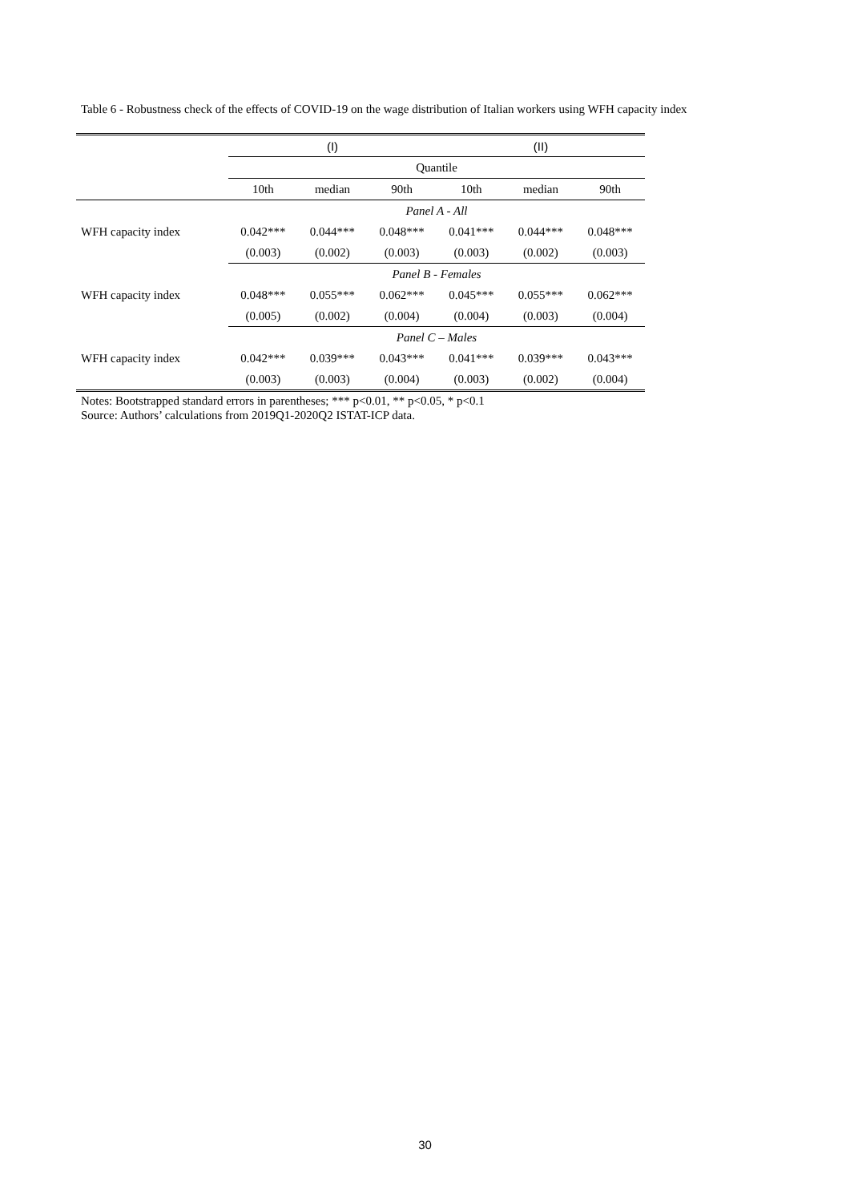Table 6 - Robustness check of the effects of COVID-19 on the wage distribution of Italian workers using WFH capacity index
| | (I) | | | (II) | | |
| --- | --- | --- | --- | --- | --- | --- |
| | Quantile | | | | | |
| | 10th | median | 90th | 10th | median | 90th |
| | Panel A - All | | | | | |
| WFH capacity index | 0.042*** | 0.044*** | 0.048*** | 0.041*** | 0.044*** | 0.048*** |
| | (0.003) | (0.002) | (0.003) | (0.003) | (0.002) | (0.003) |
| | Panel B - Females | | | | | |
| WFH capacity index | 0.048*** | 0.055*** | 0.062*** | 0.045*** | 0.055*** | 0.062*** |
| | (0.005) | (0.002) | (0.004) | (0.004) | (0.003) | (0.004) |
| | Panel C – Males | | | | | |
| WFH capacity index | 0.042*** | 0.039*** | 0.043*** | 0.041*** | 0.039*** | 0.043*** |
| | (0.003) | (0.003) | (0.004) | (0.003) | (0.002) | (0.004) |
Notes: Bootstrapped standard errors in parentheses; *** p<0.01, ** p<0.05, * p<0.1
Source: Authors’ calculations from 2019Q1-2020Q2 ISTAT-ICP data.
30